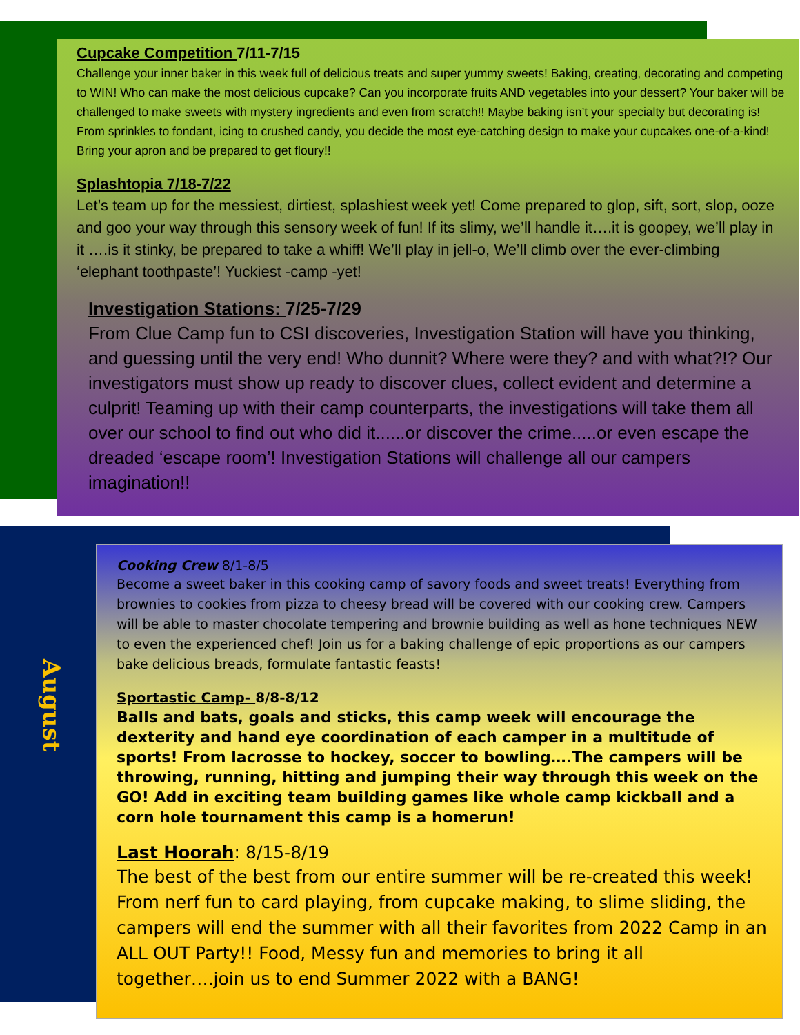Cupcake Competition 7/11-7/15
Challenge your inner baker in this week full of delicious treats and super yummy sweets! Baking, creating, decorating and competing to WIN! Who can make the most delicious cupcake? Can you incorporate fruits AND vegetables into your dessert? Your baker will be challenged to make sweets with mystery ingredients and even from scratch!! Maybe baking isn’t your specialty but decorating is! From sprinkles to fondant, icing to crushed candy, you decide the most eye-catching design to make your cupcakes one-of-a-kind! Bring your apron and be prepared to get floury!!
Splashtopia 7/18-7/22
Let’s team up for the messiest, dirtiest, splashiest week yet! Come prepared to glop, sift, sort, slop, ooze and goo your way through this sensory week of fun! If its slimy, we’ll handle it….it is goopey, we’ll play in it ….is it stinky, be prepared to take a whiff! We’ll play in jell-o, We’ll climb over the ever-climbing ‘elephant toothpaste’! Yuckiest -camp -yet!
Investigation Stations: 7/25-7/29
From Clue Camp fun to CSI discoveries, Investigation Station will have you thinking, and guessing until the very end! Who dunnit? Where were they? and with what?!? Our investigators must show up ready to discover clues, collect evident and determine a culprit! Teaming up with their camp counterparts, the investigations will take them all over our school to find out who did it......or discover the crime.....or even escape the dreaded ‘escape room’! Investigation Stations will challenge all our campers imagination!!
August
Cooking Crew 8/1-8/5
Become a sweet baker in this cooking camp of savory foods and sweet treats! Everything from brownies to cookies from pizza to cheesy bread will be covered with our cooking crew. Campers will be able to master chocolate tempering and brownie building as well as hone techniques NEW to even the experienced chef! Join us for a baking challenge of epic proportions as our campers bake delicious breads, formulate fantastic feasts!
Sportastic Camp- 8/8-8/12
Balls and bats, goals and sticks, this camp week will encourage the dexterity and hand eye coordination of each camper in a multitude of sports! From lacrosse to hockey, soccer to bowling….The campers will be throwing, running, hitting and jumping their way through this week on the GO! Add in exciting team building games like whole camp kickball and a corn hole tournament this camp is a homerun!
Last Hoorah: 8/15-8/19
The best of the best from our entire summer will be re-created this week! From nerf fun to card playing, from cupcake making, to slime sliding, the campers will end the summer with all their favorites from 2022 Camp in an ALL OUT Party!! Food, Messy fun and memories to bring it all together….join us to end Summer 2022 with a BANG!